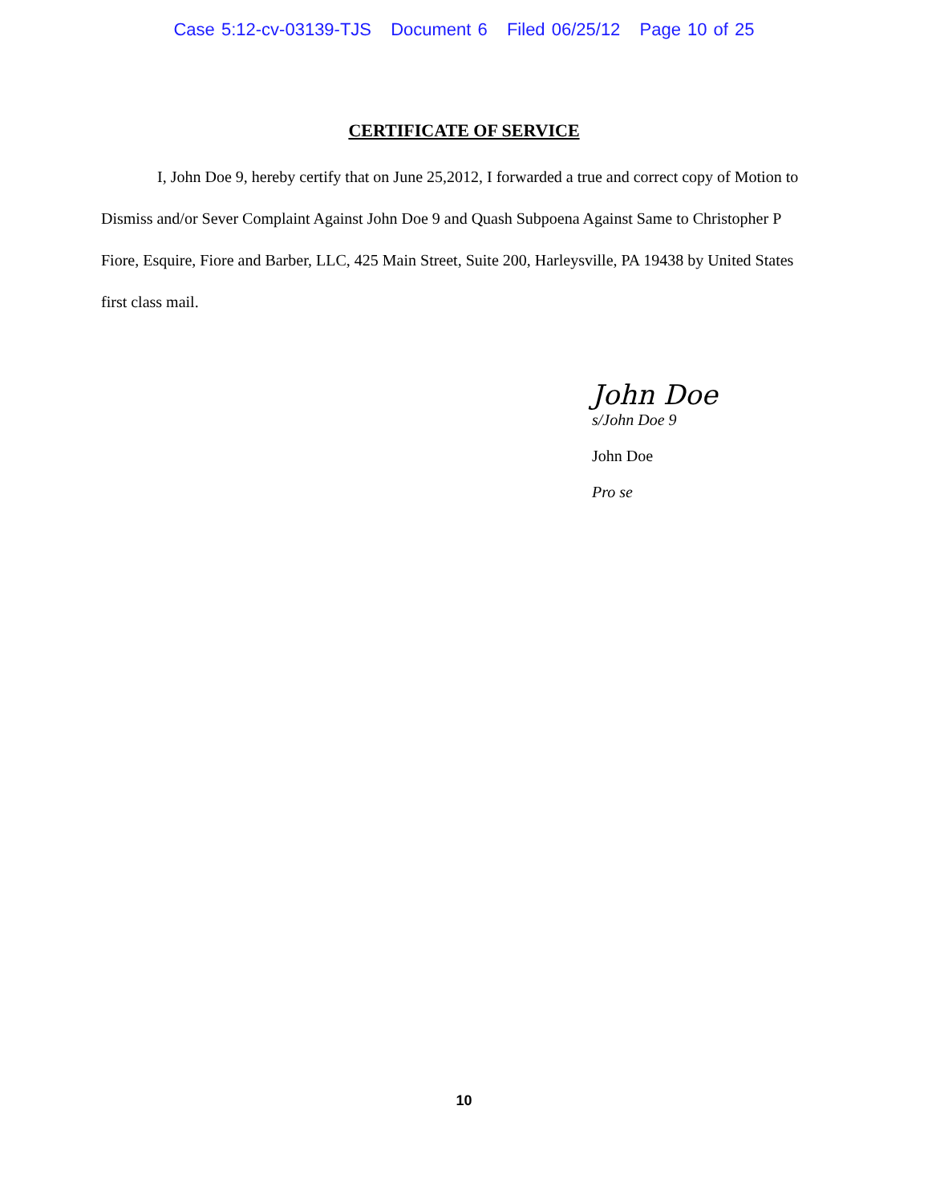Case 5:12-cv-03139-TJS Document 6 Filed 06/25/12 Page 10 of 25
CERTIFICATE OF SERVICE
I, John Doe 9, hereby certify that on June 25,2012, I forwarded a true and correct copy of Motion to Dismiss and/or Sever Complaint Against John Doe 9 and Quash Subpoena Against Same to Christopher P Fiore, Esquire, Fiore and Barber, LLC, 425 Main Street, Suite 200, Harleysville, PA 19438 by United States first class mail.
John Doe
s/John Doe 9
John Doe
Pro se
10